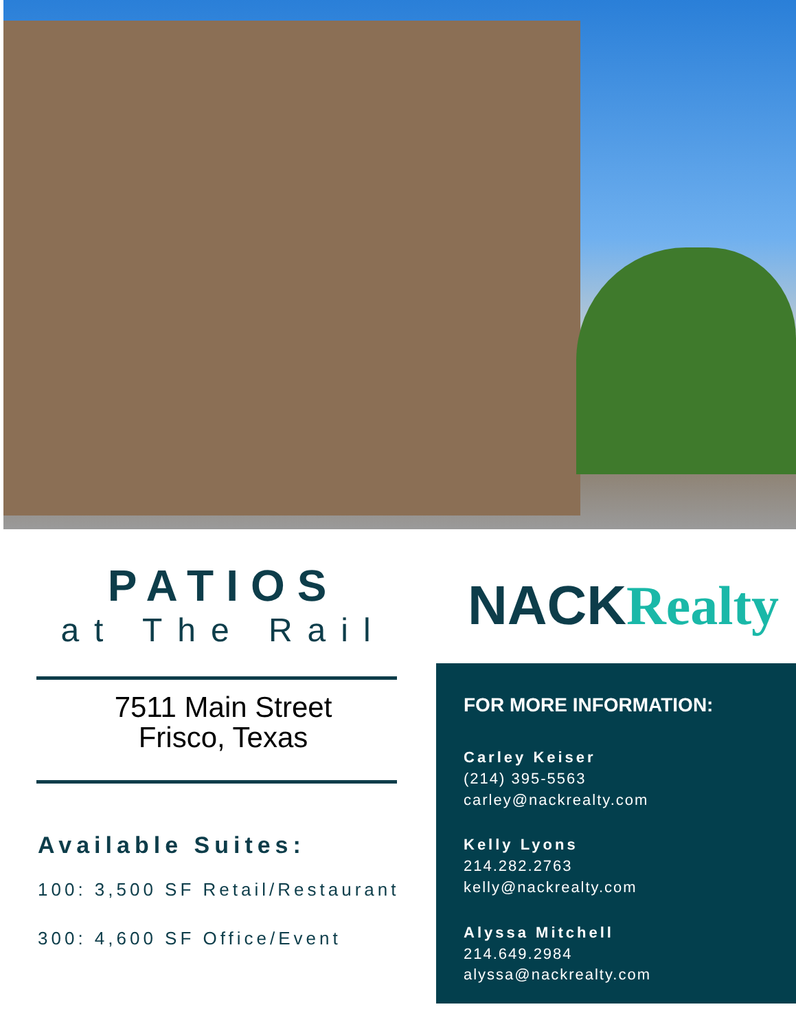PATIOS
at The Rail
7511 Main Street
Frisco, Texas
Available Suites:
100: 3,500 SF Retail/Restaurant
300: 4,600 SF Office/Event
NACKRealty
FOR MORE INFORMATION:
Carley Keiser
(214) 395-5563
carley@nackrealty.com
Kelly Lyons
214.282.2763
kelly@nackrealty.com
Alyssa Mitchell
214.649.2984
alyssa@nackrealty.com